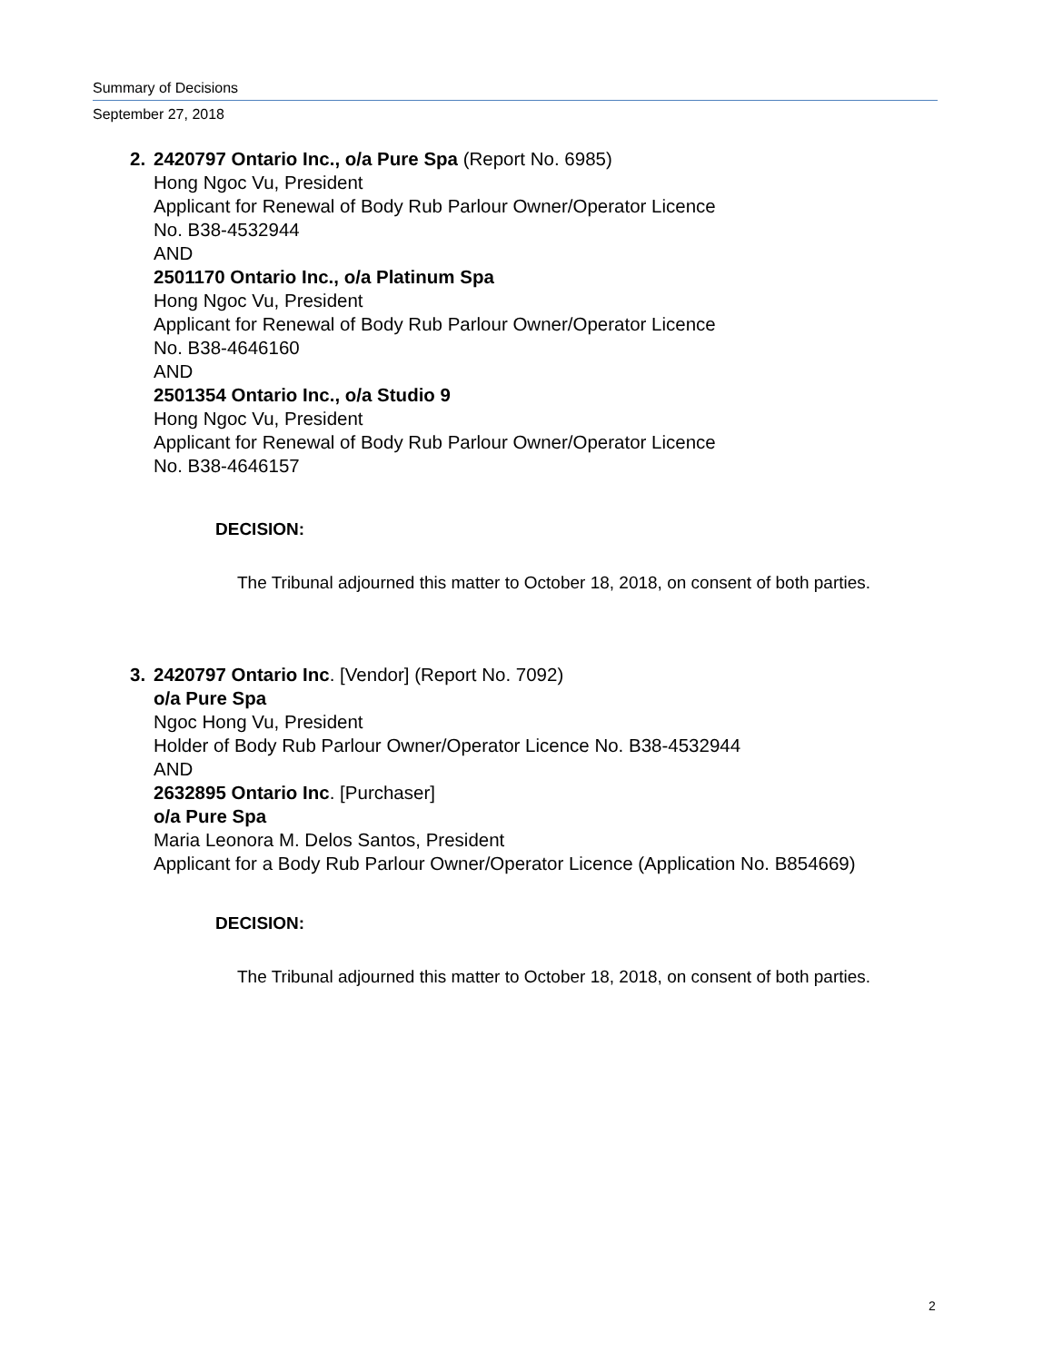Summary of Decisions
September 27, 2018
2. 2420797 Ontario Inc., o/a Pure Spa (Report No. 6985)
Hong Ngoc Vu, President
Applicant for Renewal of Body Rub Parlour Owner/Operator Licence
No. B38-4532944
AND
2501170 Ontario Inc., o/a Platinum Spa
Hong Ngoc Vu, President
Applicant for Renewal of Body Rub Parlour Owner/Operator Licence
No. B38-4646160
AND
2501354 Ontario Inc., o/a Studio 9
Hong Ngoc Vu, President
Applicant for Renewal of Body Rub Parlour Owner/Operator Licence
No. B38-4646157
DECISION:
The Tribunal adjourned this matter to October 18, 2018, on consent of both parties.
3. 2420797 Ontario Inc. [Vendor] (Report No. 7092)
o/a Pure Spa
Ngoc Hong Vu, President
Holder of Body Rub Parlour Owner/Operator Licence No. B38-4532944
AND
2632895 Ontario Inc. [Purchaser]
o/a Pure Spa
Maria Leonora M. Delos Santos, President
Applicant for a Body Rub Parlour Owner/Operator Licence (Application No. B854669)
DECISION:
The Tribunal adjourned this matter to October 18, 2018, on consent of both parties.
2